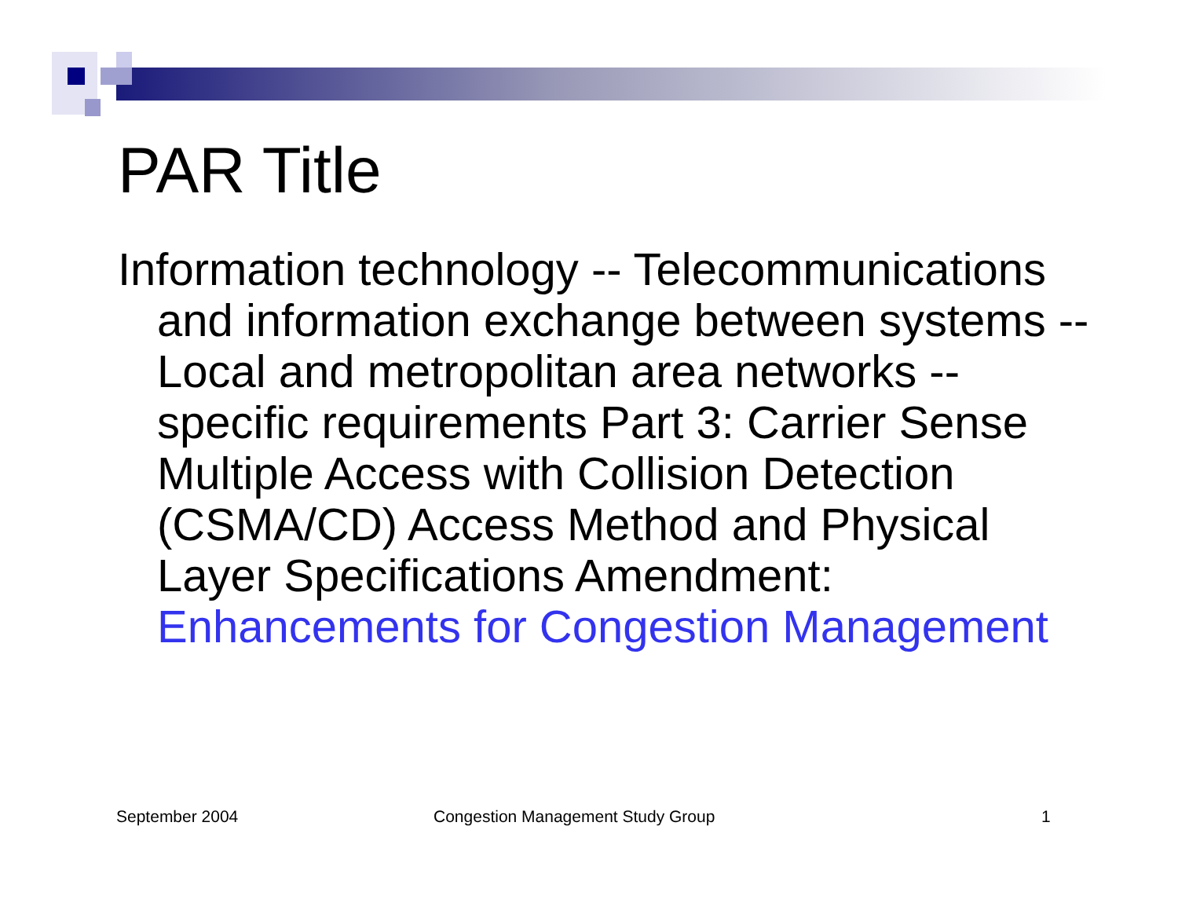PAR Title
Information technology -- Telecommunications and information exchange between systems -- Local and metropolitan area networks -- specific requirements Part 3: Carrier Sense Multiple Access with Collision Detection (CSMA/CD) Access Method and Physical Layer Specifications Amendment: Enhancements for Congestion Management
September 2004 Congestion Management Study Group 1